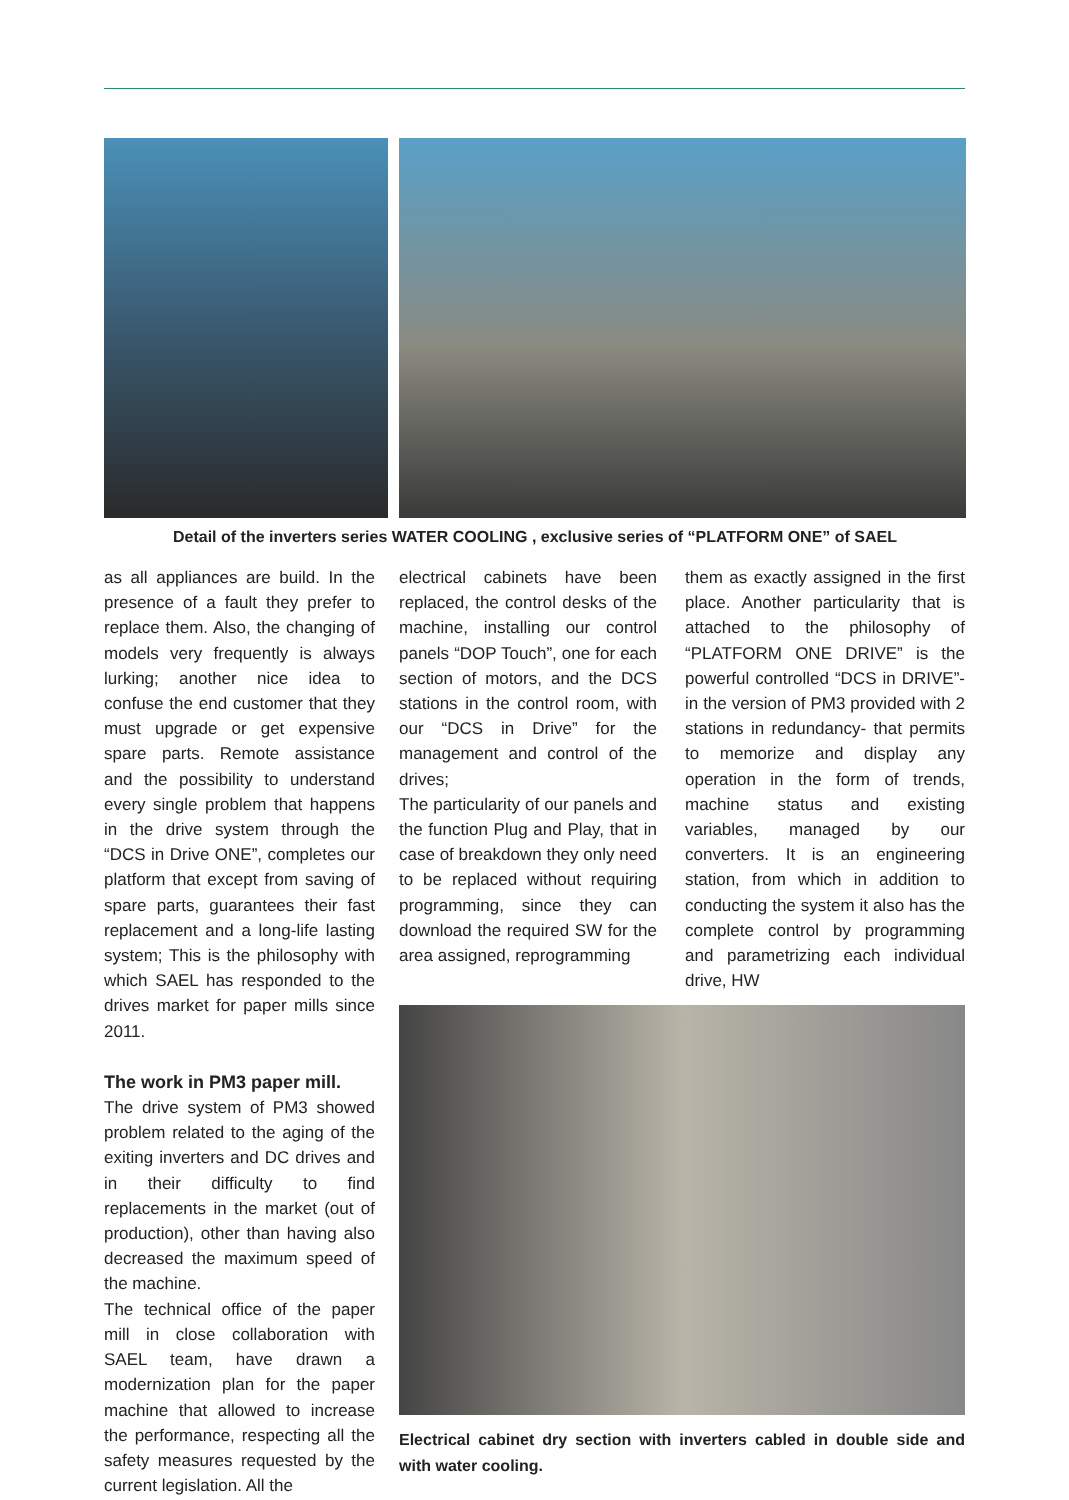Detail of the inverters series WATER COOLING , exclusive series of “PLATFORM ONE” of SAEL
as all appliances are build. In the presence of a fault they prefer to replace them. Also, the changing of models very frequently is always lurking; another nice idea to confuse the end customer that they must upgrade or get expensive spare parts. Remote assistance and the possibility to understand every single problem that happens in the drive system through the “DCS in Drive ONE”, completes our platform that except from saving of spare parts, guarantees their fast replacement and a long-life lasting system; This is the philosophy with which SAEL has responded to the drives market for paper mills since 2011.
The work in PM3 paper mill.
The drive system of PM3 showed problem related to the aging of the exiting inverters and DC drives and in their difficulty to find replacements in the market (out of production), other than having also decreased the maximum speed of the machine.
The technical office of the paper mill in close collaboration with SAEL team, have drawn a modernization plan for the paper machine that allowed to increase the performance, respecting all the safety measures requested by the current legislation. All the
electrical cabinets have been replaced, the control desks of the machine, installing our control panels “DOP Touch”, one for each section of motors, and the DCS stations in the control room, with our “DCS in Drive” for the management and control of the drives;
The particularity of our panels and the function Plug and Play, that in case of breakdown they only need to be replaced without requiring programming, since they can download the required SW for the area assigned, reprogramming
them as exactly assigned in the first place. Another particularity that is attached to the philosophy of “PLATFORM ONE DRIVE” is the powerful controlled “DCS in DRIVE”- in the version of PM3 provided with 2 stations in redundancy- that permits to memorize and display any operation in the form of trends, machine status and existing variables, managed by our converters. It is an engineering station, from which in addition to conducting the system it also has the complete control by programming and parametrizing each individual drive, HW
Electrical cabinet dry section with inverters cabled in double side and with water cooling.